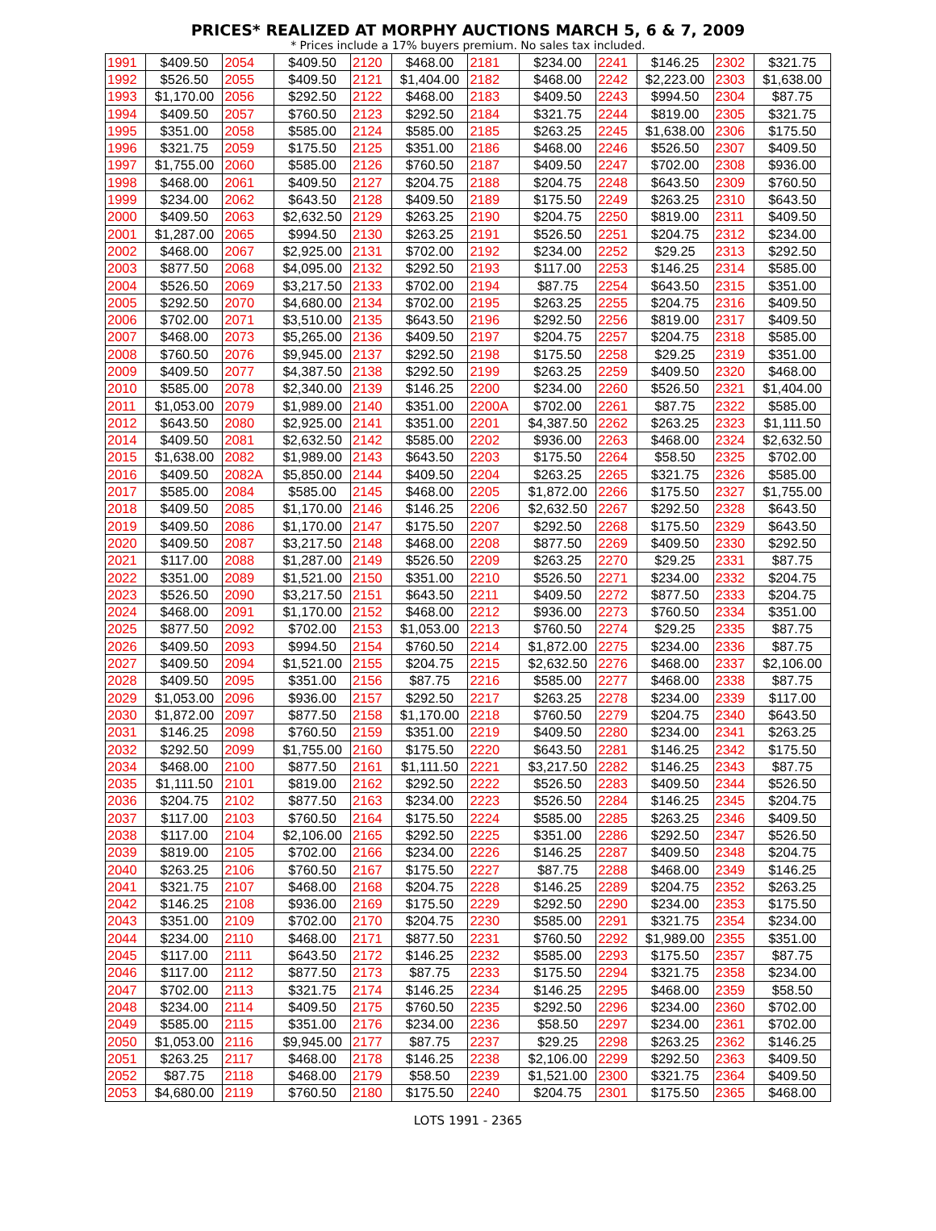PRICES* REALIZED AT MORPHY AUCTIONS MARCH 5, 6 & 7, 2009
* Prices include a 17% buyers premium. No sales tax included.
| 1991 | $409.50 | 2054 | $409.50 | 2120 | $468.00 | 2181 | $234.00 | 2241 | $146.25 | 2302 | $321.75 |
| 1992 | $526.50 | 2055 | $409.50 | 2121 | $1,404.00 | 2182 | $468.00 | 2242 | $2,223.00 | 2303 | $1,638.00 |
| 1993 | $1,170.00 | 2056 | $292.50 | 2122 | $468.00 | 2183 | $409.50 | 2243 | $994.50 | 2304 | $87.75 |
| 1994 | $409.50 | 2057 | $760.50 | 2123 | $292.50 | 2184 | $321.75 | 2244 | $819.00 | 2305 | $321.75 |
| 1995 | $351.00 | 2058 | $585.00 | 2124 | $585.00 | 2185 | $263.25 | 2245 | $1,638.00 | 2306 | $175.50 |
| 1996 | $321.75 | 2059 | $175.50 | 2125 | $351.00 | 2186 | $468.00 | 2246 | $526.50 | 2307 | $409.50 |
| 1997 | $1,755.00 | 2060 | $585.00 | 2126 | $760.50 | 2187 | $409.50 | 2247 | $702.00 | 2308 | $936.00 |
| 1998 | $468.00 | 2061 | $409.50 | 2127 | $204.75 | 2188 | $204.75 | 2248 | $643.50 | 2309 | $760.50 |
| 1999 | $234.00 | 2062 | $643.50 | 2128 | $409.50 | 2189 | $175.50 | 2249 | $263.25 | 2310 | $643.50 |
| 2000 | $409.50 | 2063 | $2,632.50 | 2129 | $263.25 | 2190 | $204.75 | 2250 | $819.00 | 2311 | $409.50 |
| 2001 | $1,287.00 | 2065 | $994.50 | 2130 | $263.25 | 2191 | $526.50 | 2251 | $204.75 | 2312 | $234.00 |
| 2002 | $468.00 | 2067 | $2,925.00 | 2131 | $702.00 | 2192 | $234.00 | 2252 | $29.25 | 2313 | $292.50 |
| 2003 | $877.50 | 2068 | $4,095.00 | 2132 | $292.50 | 2193 | $117.00 | 2253 | $146.25 | 2314 | $585.00 |
| 2004 | $526.50 | 2069 | $3,217.50 | 2133 | $702.00 | 2194 | $87.75 | 2254 | $643.50 | 2315 | $351.00 |
| 2005 | $292.50 | 2070 | $4,680.00 | 2134 | $702.00 | 2195 | $263.25 | 2255 | $204.75 | 2316 | $409.50 |
| 2006 | $702.00 | 2071 | $3,510.00 | 2135 | $643.50 | 2196 | $292.50 | 2256 | $819.00 | 2317 | $409.50 |
| 2007 | $468.00 | 2073 | $5,265.00 | 2136 | $409.50 | 2197 | $204.75 | 2257 | $204.75 | 2318 | $585.00 |
| 2008 | $760.50 | 2076 | $9,945.00 | 2137 | $292.50 | 2198 | $175.50 | 2258 | $29.25 | 2319 | $351.00 |
| 2009 | $409.50 | 2077 | $4,387.50 | 2138 | $292.50 | 2199 | $263.25 | 2259 | $409.50 | 2320 | $468.00 |
| 2010 | $585.00 | 2078 | $2,340.00 | 2139 | $146.25 | 2200 | $234.00 | 2260 | $526.50 | 2321 | $1,404.00 |
| 2011 | $1,053.00 | 2079 | $1,989.00 | 2140 | $351.00 | 2200A | $702.00 | 2261 | $87.75 | 2322 | $585.00 |
| 2012 | $643.50 | 2080 | $2,925.00 | 2141 | $351.00 | 2201 | $4,387.50 | 2262 | $263.25 | 2323 | $1,111.50 |
| 2014 | $409.50 | 2081 | $2,632.50 | 2142 | $585.00 | 2202 | $936.00 | 2263 | $468.00 | 2324 | $2,632.50 |
| 2015 | $1,638.00 | 2082 | $1,989.00 | 2143 | $643.50 | 2203 | $175.50 | 2264 | $58.50 | 2325 | $702.00 |
| 2016 | $409.50 | 2082A | $5,850.00 | 2144 | $409.50 | 2204 | $263.25 | 2265 | $321.75 | 2326 | $585.00 |
| 2017 | $585.00 | 2084 | $585.00 | 2145 | $468.00 | 2205 | $1,872.00 | 2266 | $175.50 | 2327 | $1,755.00 |
| 2018 | $409.50 | 2085 | $1,170.00 | 2146 | $146.25 | 2206 | $2,632.50 | 2267 | $292.50 | 2328 | $643.50 |
| 2019 | $409.50 | 2086 | $1,170.00 | 2147 | $175.50 | 2207 | $292.50 | 2268 | $175.50 | 2329 | $643.50 |
| 2020 | $409.50 | 2087 | $3,217.50 | 2148 | $468.00 | 2208 | $877.50 | 2269 | $409.50 | 2330 | $292.50 |
| 2021 | $117.00 | 2088 | $1,287.00 | 2149 | $526.50 | 2209 | $263.25 | 2270 | $29.25 | 2331 | $87.75 |
| 2022 | $351.00 | 2089 | $1,521.00 | 2150 | $351.00 | 2210 | $526.50 | 2271 | $234.00 | 2332 | $204.75 |
| 2023 | $526.50 | 2090 | $3,217.50 | 2151 | $643.50 | 2211 | $409.50 | 2272 | $877.50 | 2333 | $204.75 |
| 2024 | $468.00 | 2091 | $1,170.00 | 2152 | $468.00 | 2212 | $936.00 | 2273 | $760.50 | 2334 | $351.00 |
| 2025 | $877.50 | 2092 | $702.00 | 2153 | $1,053.00 | 2213 | $760.50 | 2274 | $29.25 | 2335 | $87.75 |
| 2026 | $409.50 | 2093 | $994.50 | 2154 | $760.50 | 2214 | $1,872.00 | 2275 | $234.00 | 2336 | $87.75 |
| 2027 | $409.50 | 2094 | $1,521.00 | 2155 | $204.75 | 2215 | $2,632.50 | 2276 | $468.00 | 2337 | $2,106.00 |
| 2028 | $409.50 | 2095 | $351.00 | 2156 | $87.75 | 2216 | $585.00 | 2277 | $468.00 | 2338 | $87.75 |
| 2029 | $1,053.00 | 2096 | $936.00 | 2157 | $292.50 | 2217 | $263.25 | 2278 | $234.00 | 2339 | $117.00 |
| 2030 | $1,872.00 | 2097 | $877.50 | 2158 | $1,170.00 | 2218 | $760.50 | 2279 | $204.75 | 2340 | $643.50 |
| 2031 | $146.25 | 2098 | $760.50 | 2159 | $351.00 | 2219 | $409.50 | 2280 | $234.00 | 2341 | $263.25 |
| 2032 | $292.50 | 2099 | $1,755.00 | 2160 | $175.50 | 2220 | $643.50 | 2281 | $146.25 | 2342 | $175.50 |
| 2034 | $468.00 | 2100 | $877.50 | 2161 | $1,111.50 | 2221 | $3,217.50 | 2282 | $146.25 | 2343 | $87.75 |
| 2035 | $1,111.50 | 2101 | $819.00 | 2162 | $292.50 | 2222 | $526.50 | 2283 | $409.50 | 2344 | $526.50 |
| 2036 | $204.75 | 2102 | $877.50 | 2163 | $234.00 | 2223 | $526.50 | 2284 | $146.25 | 2345 | $204.75 |
| 2037 | $117.00 | 2103 | $760.50 | 2164 | $175.50 | 2224 | $585.00 | 2285 | $263.25 | 2346 | $409.50 |
| 2038 | $117.00 | 2104 | $2,106.00 | 2165 | $292.50 | 2225 | $351.00 | 2286 | $292.50 | 2347 | $526.50 |
| 2039 | $819.00 | 2105 | $702.00 | 2166 | $234.00 | 2226 | $146.25 | 2287 | $409.50 | 2348 | $204.75 |
| 2040 | $263.25 | 2106 | $760.50 | 2167 | $175.50 | 2227 | $87.75 | 2288 | $468.00 | 2349 | $146.25 |
| 2041 | $321.75 | 2107 | $468.00 | 2168 | $204.75 | 2228 | $146.25 | 2289 | $204.75 | 2352 | $263.25 |
| 2042 | $146.25 | 2108 | $936.00 | 2169 | $175.50 | 2229 | $292.50 | 2290 | $234.00 | 2353 | $175.50 |
| 2043 | $351.00 | 2109 | $702.00 | 2170 | $204.75 | 2230 | $585.00 | 2291 | $321.75 | 2354 | $234.00 |
| 2044 | $234.00 | 2110 | $468.00 | 2171 | $877.50 | 2231 | $760.50 | 2292 | $1,989.00 | 2355 | $351.00 |
| 2045 | $117.00 | 2111 | $643.50 | 2172 | $146.25 | 2232 | $585.00 | 2293 | $175.50 | 2357 | $87.75 |
| 2046 | $117.00 | 2112 | $877.50 | 2173 | $87.75 | 2233 | $175.50 | 2294 | $321.75 | 2358 | $234.00 |
| 2047 | $702.00 | 2113 | $321.75 | 2174 | $146.25 | 2234 | $146.25 | 2295 | $468.00 | 2359 | $58.50 |
| 2048 | $234.00 | 2114 | $409.50 | 2175 | $760.50 | 2235 | $292.50 | 2296 | $234.00 | 2360 | $702.00 |
| 2049 | $585.00 | 2115 | $351.00 | 2176 | $234.00 | 2236 | $58.50 | 2297 | $234.00 | 2361 | $702.00 |
| 2050 | $1,053.00 | 2116 | $9,945.00 | 2177 | $87.75 | 2237 | $29.25 | 2298 | $263.25 | 2362 | $146.25 |
| 2051 | $263.25 | 2117 | $468.00 | 2178 | $146.25 | 2238 | $2,106.00 | 2299 | $292.50 | 2363 | $409.50 |
| 2052 | $87.75 | 2118 | $468.00 | 2179 | $58.50 | 2239 | $1,521.00 | 2300 | $321.75 | 2364 | $409.50 |
| 2053 | $4,680.00 | 2119 | $760.50 | 2180 | $175.50 | 2240 | $204.75 | 2301 | $175.50 | 2365 | $468.00 |
LOTS 1991 - 2365